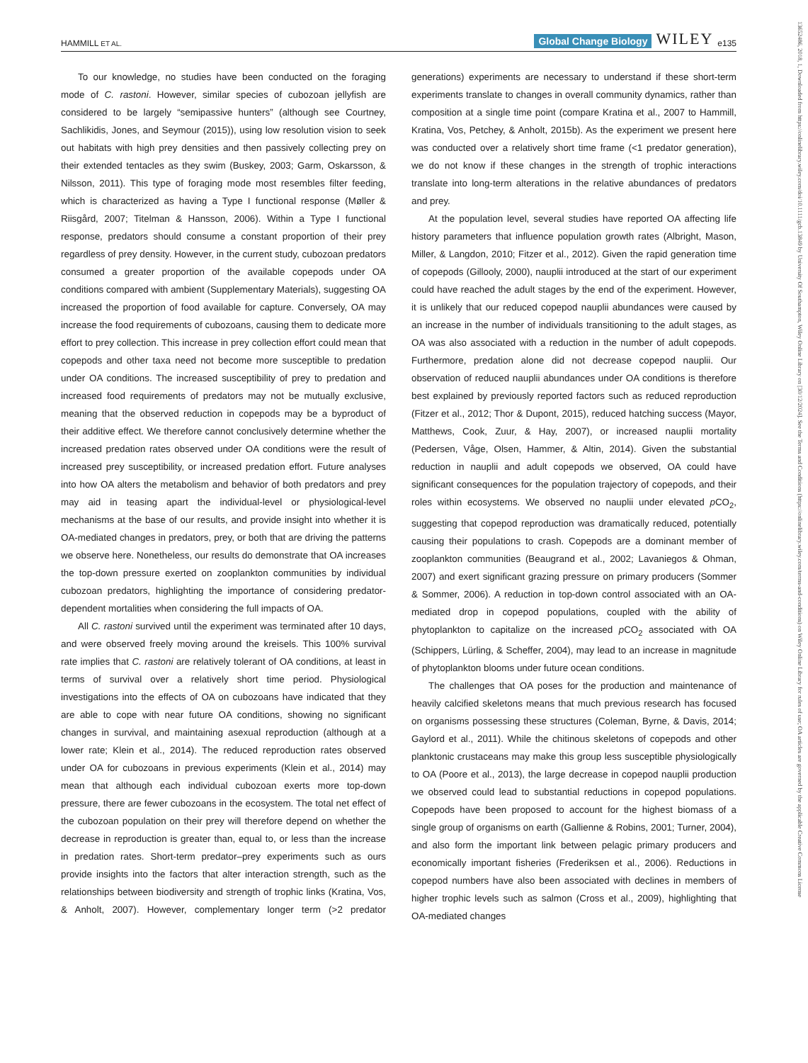HAMMILL ET AL. Global Change Biology WILEY e135
To our knowledge, no studies have been conducted on the foraging mode of C. rastoni. However, similar species of cubozoan jellyfish are considered to be largely “semipassive hunters” (although see Courtney, Sachlikidis, Jones, and Seymour (2015)), using low resolution vision to seek out habitats with high prey densities and then passively collecting prey on their extended tentacles as they swim (Buskey, 2003; Garm, Oskarsson, & Nilsson, 2011). This type of foraging mode most resembles filter feeding, which is characterized as having a Type I functional response (Møller & Riisgård, 2007; Titelman & Hansson, 2006). Within a Type I functional response, predators should consume a constant proportion of their prey regardless of prey density. However, in the current study, cubozoan predators consumed a greater proportion of the available copepods under OA conditions compared with ambient (Supplementary Materials), suggesting OA increased the proportion of food available for capture. Conversely, OA may increase the food requirements of cubozoans, causing them to dedicate more effort to prey collection. This increase in prey collection effort could mean that copepods and other taxa need not become more susceptible to predation under OA conditions. The increased susceptibility of prey to predation and increased food requirements of predators may not be mutually exclusive, meaning that the observed reduction in copepods may be a byproduct of their additive effect. We therefore cannot conclusively determine whether the increased predation rates observed under OA conditions were the result of increased prey susceptibility, or increased predation effort. Future analyses into how OA alters the metabolism and behavior of both predators and prey may aid in teasing apart the individual-level or physiological-level mechanisms at the base of our results, and provide insight into whether it is OA-mediated changes in predators, prey, or both that are driving the patterns we observe here. Nonetheless, our results do demonstrate that OA increases the top-down pressure exerted on zooplankton communities by individual cubozoan predators, highlighting the importance of considering predator-dependent mortalities when considering the full impacts of OA.
All C. rastoni survived until the experiment was terminated after 10 days, and were observed freely moving around the kreisels. This 100% survival rate implies that C. rastoni are relatively tolerant of OA conditions, at least in terms of survival over a relatively short time period. Physiological investigations into the effects of OA on cubozoans have indicated that they are able to cope with near future OA conditions, showing no significant changes in survival, and maintaining asexual reproduction (although at a lower rate; Klein et al., 2014). The reduced reproduction rates observed under OA for cubozoans in previous experiments (Klein et al., 2014) may mean that although each individual cubozoan exerts more top-down pressure, there are fewer cubozoans in the ecosystem. The total net effect of the cubozoan population on their prey will therefore depend on whether the decrease in reproduction is greater than, equal to, or less than the increase in predation rates. Short-term predator–prey experiments such as ours provide insights into the factors that alter interaction strength, such as the relationships between biodiversity and strength of trophic links (Kratina, Vos, & Anholt, 2007). However, complementary longer term (>2 predator generations) experiments are necessary to understand if these short-term experiments translate to changes in overall community dynamics, rather than composition at a single time point (compare Kratina et al., 2007 to Hammill, Kratina, Vos, Petchey, & Anholt, 2015b). As the experiment we present here was conducted over a relatively short time frame (<1 predator generation), we do not know if these changes in the strength of trophic interactions translate into long-term alterations in the relative abundances of predators and prey.
At the population level, several studies have reported OA affecting life history parameters that influence population growth rates (Albright, Mason, Miller, & Langdon, 2010; Fitzer et al., 2012). Given the rapid generation time of copepods (Gillooly, 2000), nauplii introduced at the start of our experiment could have reached the adult stages by the end of the experiment. However, it is unlikely that our reduced copepod nauplii abundances were caused by an increase in the number of individuals transitioning to the adult stages, as OA was also associated with a reduction in the number of adult copepods. Furthermore, predation alone did not decrease copepod nauplii. Our observation of reduced nauplii abundances under OA conditions is therefore best explained by previously reported factors such as reduced reproduction (Fitzer et al., 2012; Thor & Dupont, 2015), reduced hatching success (Mayor, Matthews, Cook, Zuur, & Hay, 2007), or increased nauplii mortality (Pedersen, Våge, Olsen, Hammer, & Altin, 2014). Given the substantial reduction in nauplii and adult copepods we observed, OA could have significant consequences for the population trajectory of copepods, and their roles within ecosystems. We observed no nauplii under elevated p CO<sub>2</sub>, suggesting that copepod reproduction was dramatically reduced, potentially causing their populations to crash. Copepods are a dominant member of zooplankton communities (Beaugrand et al., 2002; Lavaniegos & Ohman, 2007) and exert significant grazing pressure on primary producers (Sommer & Sommer, 2006). A reduction in top-down control associated with an OA-mediated drop in copepod populations, coupled with the ability of phytoplankton to capitalize on the increased p CO<sub>2</sub> associated with OA (Schippers, Lürling, & Scheffer, 2004), may lead to an increase in magnitude of phytoplankton blooms under future ocean conditions.
The challenges that OA poses for the production and maintenance of heavily calcified skeletons means that much previous research has focused on organisms possessing these structures (Coleman, Byrne, & Davis, 2014; Gaylord et al., 2011). While the chitinous skeletons of copepods and other planktonic crustaceans may make this group less susceptible physiologically to OA (Poore et al., 2013), the large decrease in copepod nauplii production we observed could lead to substantial reductions in copepod populations. Copepods have been proposed to account for the highest biomass of a single group of organisms on earth (Gallienne & Robins, 2001; Turner, 2004), and also form the important link between pelagic primary producers and economically important fisheries (Frederiksen et al., 2006). Reductions in copepod numbers have also been associated with declines in members of higher trophic levels such as salmon (Cross et al., 2009), highlighting that OA-mediated changes
13652486, 2018, 1, Downloaded from https://onlinelibrary.wiley.com/doi/10.1111/gcb.13849 by University Of Southampton, Wiley Online Library on [30/12/2024]. See the Terms and Conditions (https://onlinelibrary.wiley.com/terms-and-conditions) on Wiley Online Library for rules of use; OA articles are governed by the applicable Creative Commons License